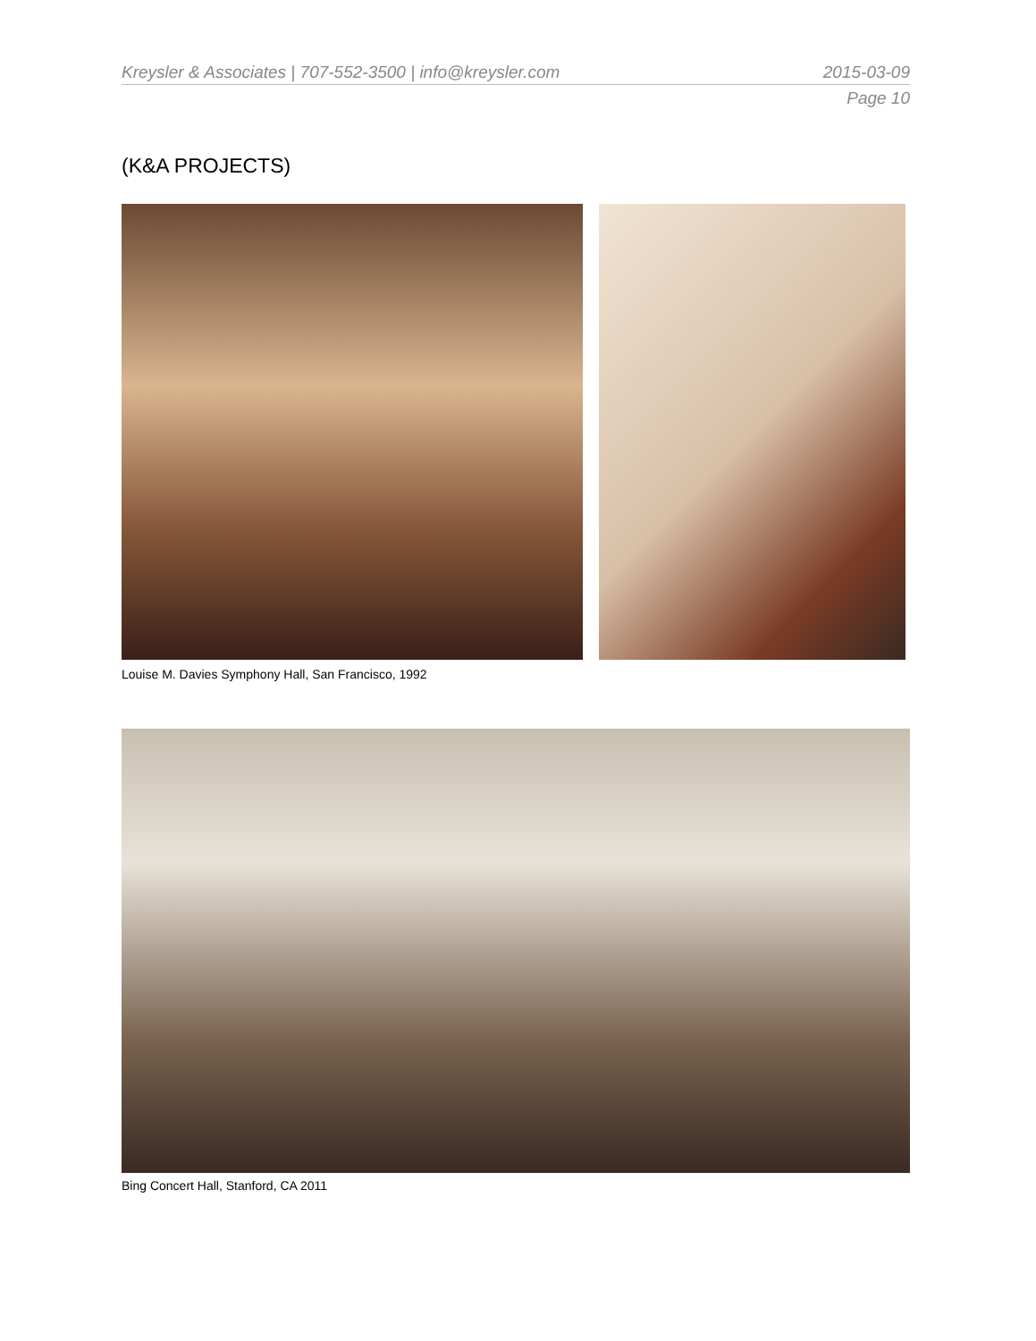Kreysler & Associates | 707-552-3500 | info@kreysler.com 2015-03-09
Page 10
(K&A PROJECTS)
Louise M. Davies Symphony Hall, San Francisco, 1992
Bing Concert Hall, Stanford, CA 2011